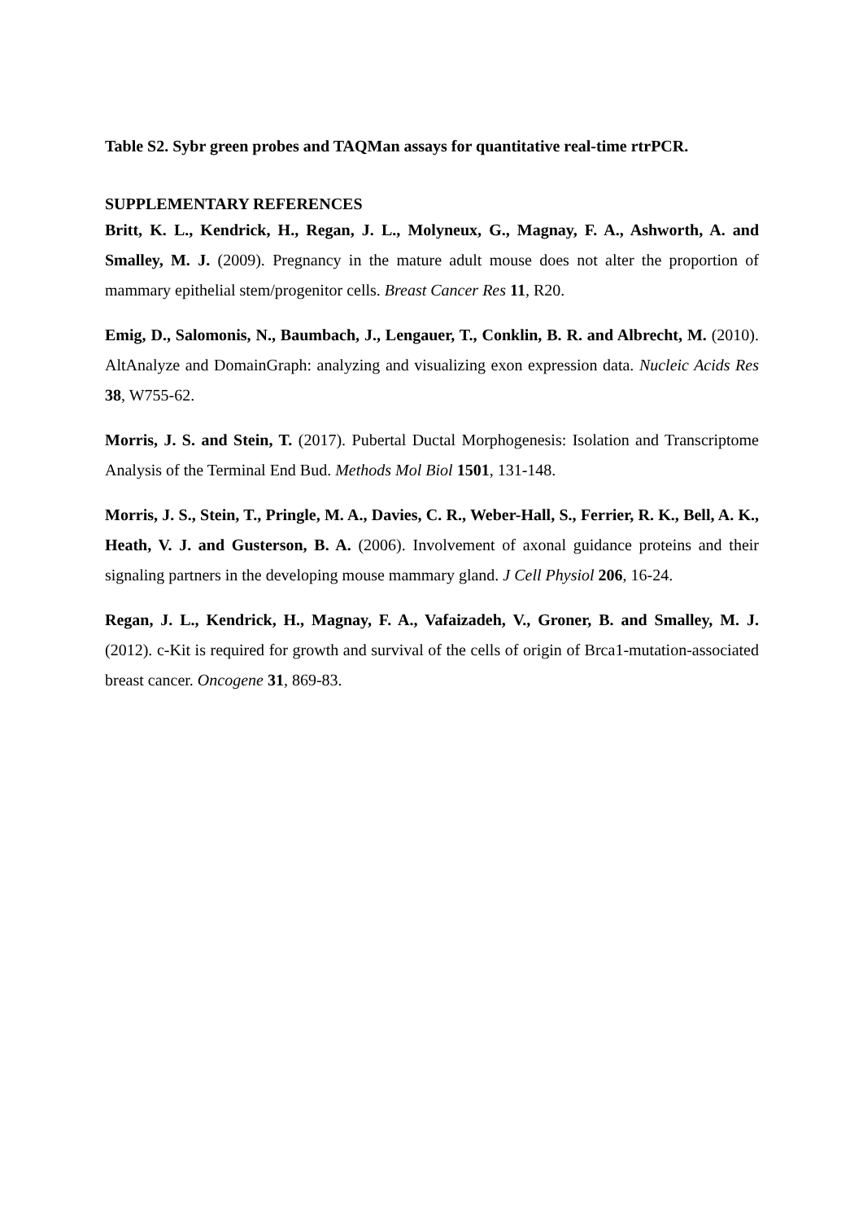Table S2. Sybr green probes and TAQMan assays for quantitative real-time rtrPCR.
SUPPLEMENTARY REFERENCES
Britt, K. L., Kendrick, H., Regan, J. L., Molyneux, G., Magnay, F. A., Ashworth, A. and Smalley, M. J. (2009). Pregnancy in the mature adult mouse does not alter the proportion of mammary epithelial stem/progenitor cells. Breast Cancer Res 11, R20.
Emig, D., Salomonis, N., Baumbach, J., Lengauer, T., Conklin, B. R. and Albrecht, M. (2010). AltAnalyze and DomainGraph: analyzing and visualizing exon expression data. Nucleic Acids Res 38, W755-62.
Morris, J. S. and Stein, T. (2017). Pubertal Ductal Morphogenesis: Isolation and Transcriptome Analysis of the Terminal End Bud. Methods Mol Biol 1501, 131-148.
Morris, J. S., Stein, T., Pringle, M. A., Davies, C. R., Weber-Hall, S., Ferrier, R. K., Bell, A. K., Heath, V. J. and Gusterson, B. A. (2006). Involvement of axonal guidance proteins and their signaling partners in the developing mouse mammary gland. J Cell Physiol 206, 16-24.
Regan, J. L., Kendrick, H., Magnay, F. A., Vafaizadeh, V., Groner, B. and Smalley, M. J. (2012). c-Kit is required for growth and survival of the cells of origin of Brca1-mutation-associated breast cancer. Oncogene 31, 869-83.